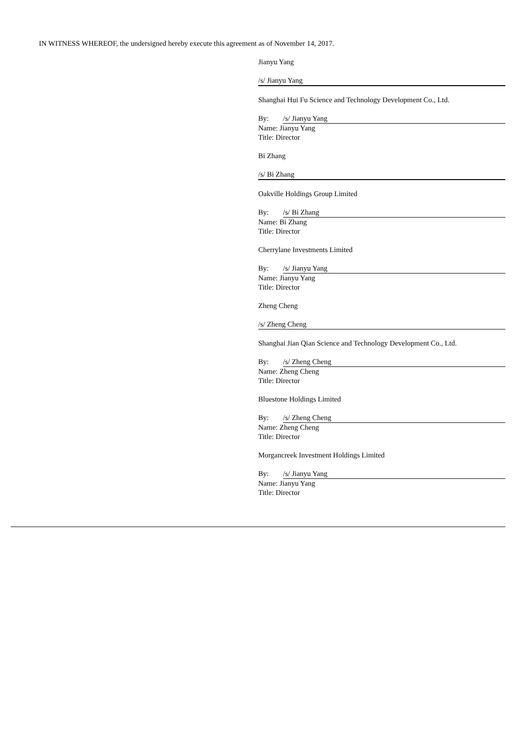IN WITNESS WHEREOF, the undersigned hereby execute this agreement as of November 14, 2017.
Jianyu Yang
/s/ Jianyu Yang
Shanghai Hui Fu Science and Technology Development Co., Ltd.
By: /s/ Jianyu Yang
Name: Jianyu Yang
Title: Director
Bi Zhang
/s/ Bi Zhang
Oakville Holdings Group Limited
By: /s/ Bi Zhang
Name: Bi Zhang
Title: Director
Cherrylane Investments Limited
By: /s/ Jianyu Yang
Name: Jianyu Yang
Title: Director
Zheng Cheng
/s/ Zheng Cheng
Shanghai Jian Qian Science and Technology Development Co., Ltd.
By: /s/ Zheng Cheng
Name: Zheng Cheng
Title: Director
Bluestone Holdings Limited
By: /s/ Zheng Cheng
Name: Zheng Cheng
Title: Director
Morgancreek Investment Holdings Limited
By: /s/ Jianyu Yang
Name: Jianyu Yang
Title: Director